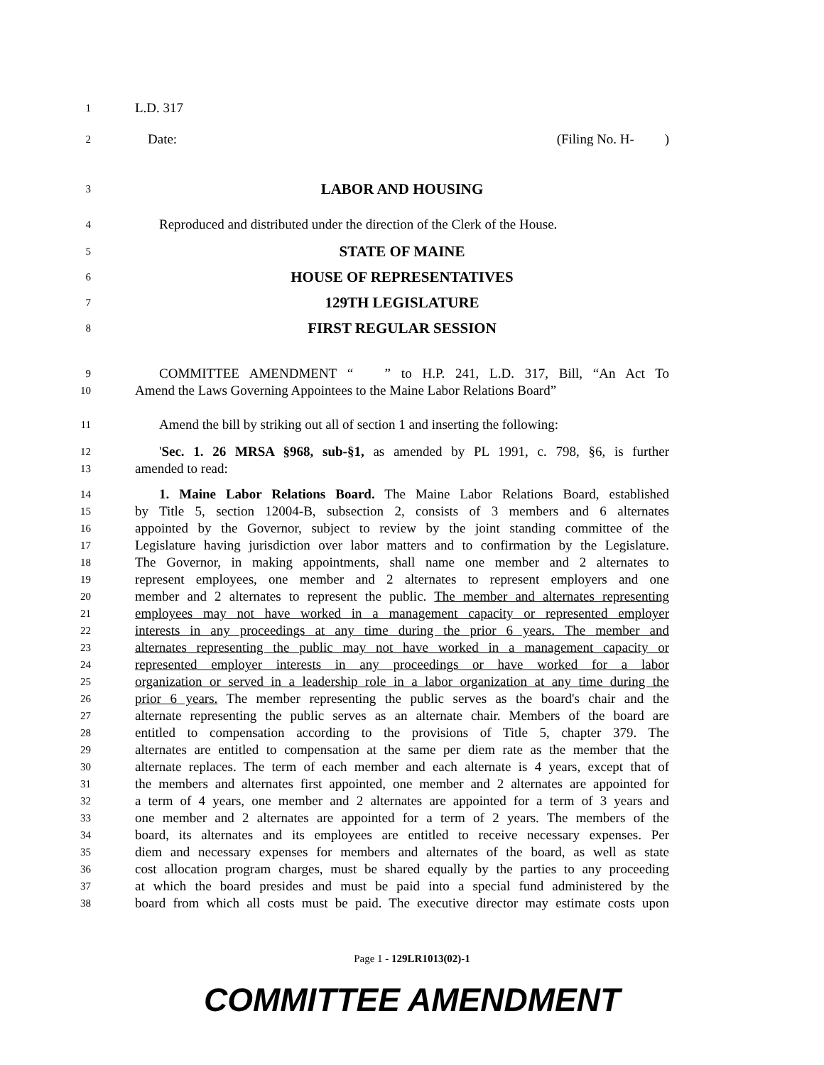1
L.D. 317
2
Date: (Filing No. H- )
3
LABOR AND HOUSING
4
Reproduced and distributed under the direction of the Clerk of the House.
5
STATE OF MAINE
6
HOUSE OF REPRESENTATIVES
7
129TH LEGISLATURE
8
FIRST REGULAR SESSION
9
COMMITTEE AMENDMENT “ ” to H.P. 241, L.D. 317, Bill, “An Act To
10
Amend the Laws Governing Appointees to the Maine Labor Relations Board”
11
Amend the bill by striking out all of section 1 and inserting the following:
12
'Sec. 1. 26 MRSA §968, sub-§1, as amended by PL 1991, c. 798, §6, is further
13
amended to read:
14
1. Maine Labor Relations Board. The Maine Labor Relations Board, established
15
by Title 5, section 12004-B, subsection 2, consists of 3 members and 6 alternates
16
appointed by the Governor, subject to review by the joint standing committee of the
17
Legislature having jurisdiction over labor matters and to confirmation by the Legislature.
18
The Governor, in making appointments, shall name one member and 2 alternates to
19
represent employees, one member and 2 alternates to represent employers and one
20
member and 2 alternates to represent the public. The member and alternates representing
21
employees may not have worked in a management capacity or represented employer
22
interests in any proceedings at any time during the prior 6 years. The member and
23
alternates representing the public may not have worked in a management capacity or
24
represented employer interests in any proceedings or have worked for a labor
25
organization or served in a leadership role in a labor organization at any time during the
26
prior 6 years. The member representing the public serves as the board's chair and the
27
alternate representing the public serves as an alternate chair. Members of the board are
28
entitled to compensation according to the provisions of Title 5, chapter 379. The
29
alternates are entitled to compensation at the same per diem rate as the member that the
30
alternate replaces. The term of each member and each alternate is 4 years, except that of
31
the members and alternates first appointed, one member and 2 alternates are appointed for
32
a term of 4 years, one member and 2 alternates are appointed for a term of 3 years and
33
one member and 2 alternates are appointed for a term of 2 years. The members of the
34
board, its alternates and its employees are entitled to receive necessary expenses. Per
35
diem and necessary expenses for members and alternates of the board, as well as state
36
cost allocation program charges, must be shared equally by the parties to any proceeding
37
at which the board presides and must be paid into a special fund administered by the
38
board from which all costs must be paid. The executive director may estimate costs upon
Page 1 - 129LR1013(02)-1
COMMITTEE AMENDMENT